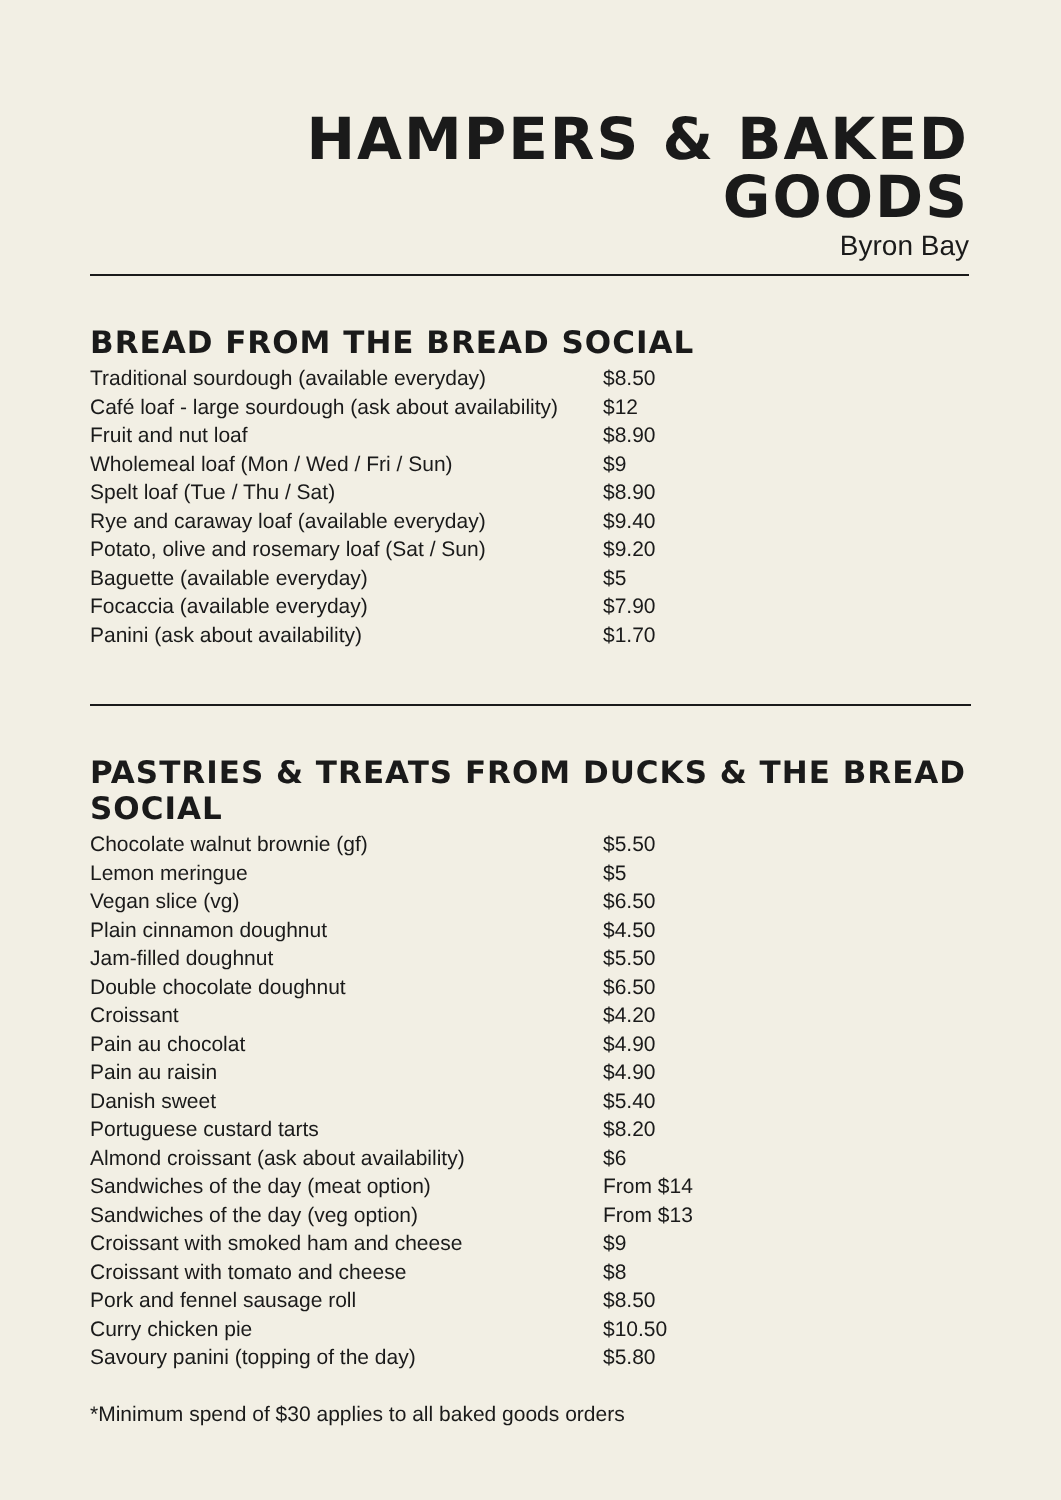HAMPERS & BAKED GOODS
Byron Bay
BREAD FROM THE BREAD SOCIAL
| Traditional sourdough (available everyday) | $8.50 |
| Café loaf - large sourdough (ask about availability) | $12 |
| Fruit and nut loaf | $8.90 |
| Wholemeal loaf (Mon / Wed / Fri / Sun) | $9 |
| Spelt loaf (Tue / Thu / Sat) | $8.90 |
| Rye and caraway loaf (available everyday) | $9.40 |
| Potato, olive and rosemary loaf (Sat / Sun) | $9.20 |
| Baguette (available everyday) | $5 |
| Focaccia (available everyday) | $7.90 |
| Panini (ask about availability) | $1.70 |
PASTRIES & TREATS FROM DUCKS & THE BREAD SOCIAL
| Chocolate walnut brownie (gf) | $5.50 |
| Lemon meringue | $5 |
| Vegan slice (vg) | $6.50 |
| Plain cinnamon doughnut | $4.50 |
| Jam-filled doughnut | $5.50 |
| Double chocolate doughnut | $6.50 |
| Croissant | $4.20 |
| Pain au chocolat | $4.90 |
| Pain au raisin | $4.90 |
| Danish sweet | $5.40 |
| Portuguese custard tarts | $8.20 |
| Almond croissant (ask about availability) | $6 |
| Sandwiches of the day (meat option) | From $14 |
| Sandwiches of the day (veg option) | From $13 |
| Croissant with smoked ham and cheese | $9 |
| Croissant with tomato and cheese | $8 |
| Pork and fennel sausage roll | $8.50 |
| Curry chicken pie | $10.50 |
| Savoury panini (topping of the day) | $5.80 |
*Minimum spend of $30 applies to all baked goods orders